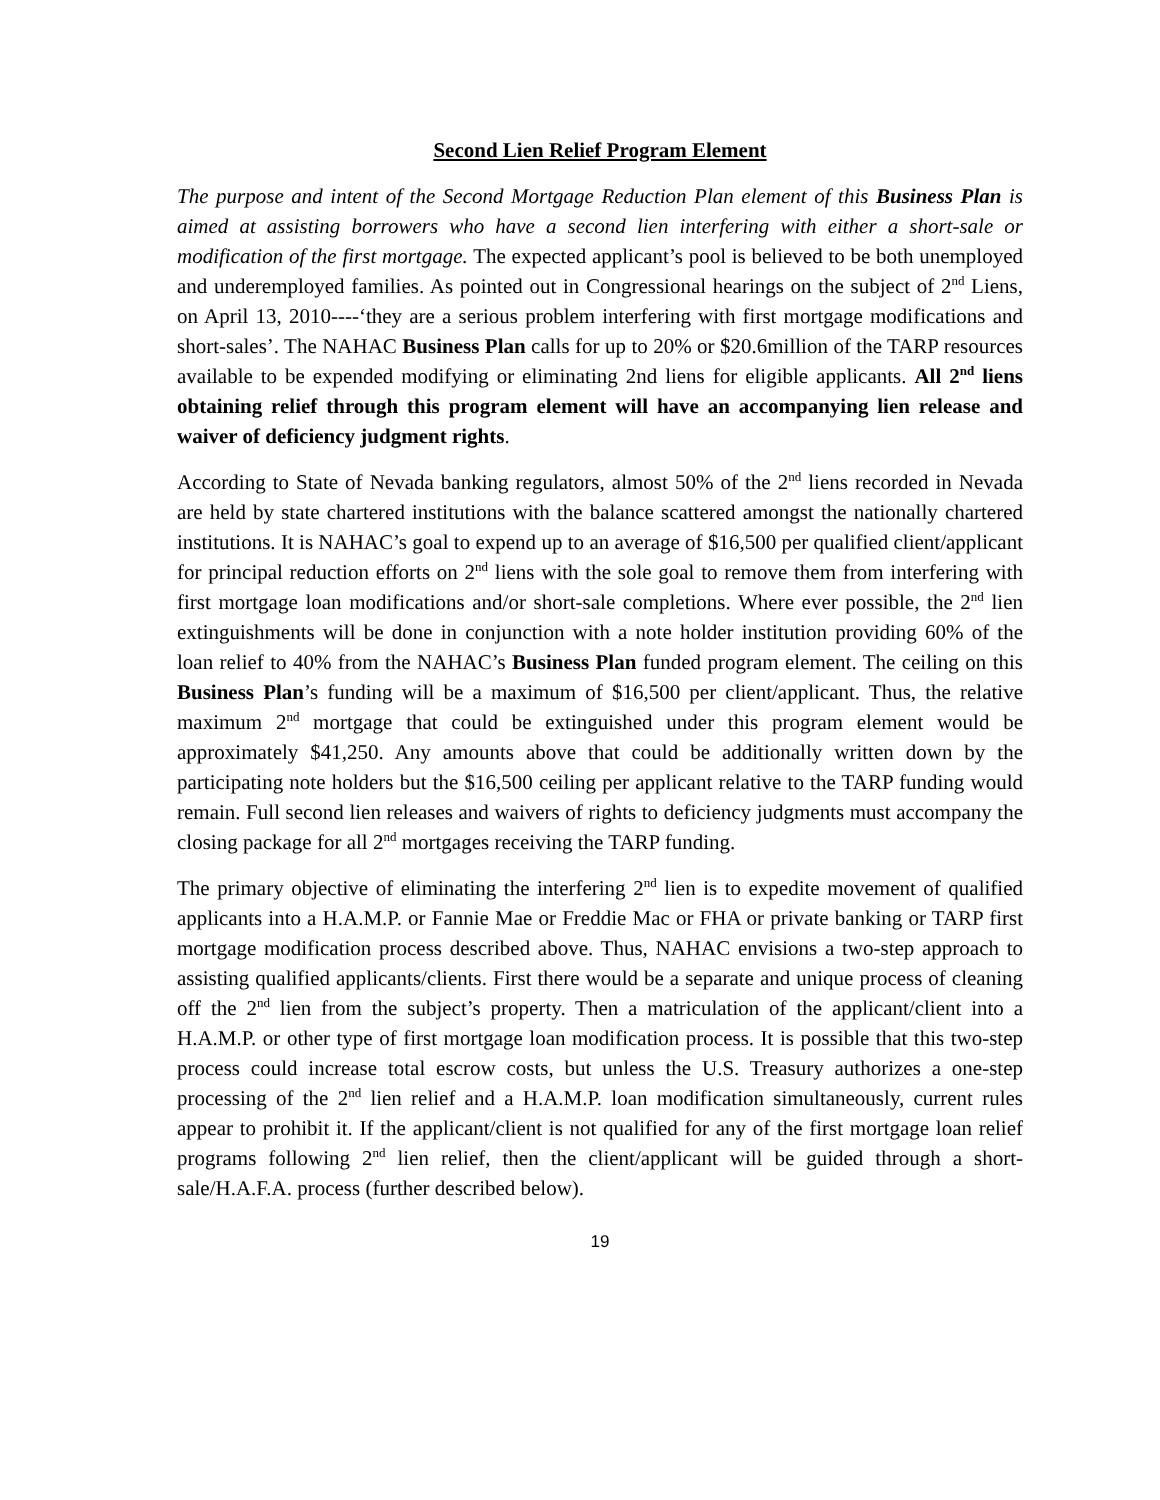Second Lien Relief Program Element
The purpose and intent of the Second Mortgage Reduction Plan element of this Business Plan is aimed at assisting borrowers who have a second lien interfering with either a short-sale or modification of the first mortgage. The expected applicant’s pool is believed to be both unemployed and underemployed families. As pointed out in Congressional hearings on the subject of 2<sup>nd</sup> Liens, on April 13, 2010----‘they are a serious problem interfering with first mortgage modifications and short-sales’. The NAHAC Business Plan calls for up to 20% or $20.6million of the TARP resources available to be expended modifying or eliminating 2nd liens for eligible applicants. All 2<sup>nd</sup> liens obtaining relief through this program element will have an accompanying lien release and waiver of deficiency judgment rights.
According to State of Nevada banking regulators, almost 50% of the 2<sup>nd</sup> liens recorded in Nevada are held by state chartered institutions with the balance scattered amongst the nationally chartered institutions. It is NAHAC’s goal to expend up to an average of $16,500 per qualified client/applicant for principal reduction efforts on 2<sup>nd</sup> liens with the sole goal to remove them from interfering with first mortgage loan modifications and/or short-sale completions. Where ever possible, the 2<sup>nd</sup> lien extinguishments will be done in conjunction with a note holder institution providing 60% of the loan relief to 40% from the NAHAC’s Business Plan funded program element. The ceiling on this Business Plan’s funding will be a maximum of $16,500 per client/applicant. Thus, the relative maximum 2<sup>nd</sup> mortgage that could be extinguished under this program element would be approximately $41,250. Any amounts above that could be additionally written down by the participating note holders but the $16,500 ceiling per applicant relative to the TARP funding would remain. Full second lien releases and waivers of rights to deficiency judgments must accompany the closing package for all 2<sup>nd</sup> mortgages receiving the TARP funding.
The primary objective of eliminating the interfering 2<sup>nd</sup> lien is to expedite movement of qualified applicants into a H.A.M.P. or Fannie Mae or Freddie Mac or FHA or private banking or TARP first mortgage modification process described above. Thus, NAHAC envisions a two-step approach to assisting qualified applicants/clients. First there would be a separate and unique process of cleaning off the 2<sup>nd</sup> lien from the subject’s property. Then a matriculation of the applicant/client into a H.A.M.P. or other type of first mortgage loan modification process. It is possible that this two-step process could increase total escrow costs, but unless the U.S. Treasury authorizes a one-step processing of the 2<sup>nd</sup> lien relief and a H.A.M.P. loan modification simultaneously, current rules appear to prohibit it. If the applicant/client is not qualified for any of the first mortgage loan relief programs following 2<sup>nd</sup> lien relief, then the client/applicant will be guided through a short-sale/H.A.F.A. process (further described below).
19